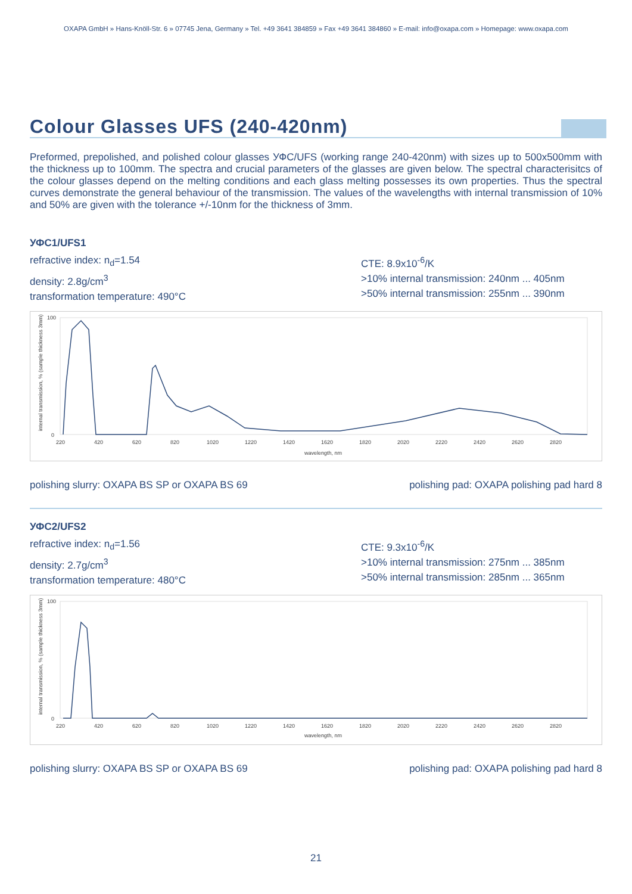OXAPA GmbH » Hans-Knöll-Str. 6 » 07745 Jena, Germany » Tel. +49 3641 384859 » Fax +49 3641 384860 » E-mail: info@oxapa.com » Homepage: www.oxapa.com
Colour Glasses UFS (240-420nm)
Preformed, prepolished, and polished colour glasses УФС/UFS (working range 240-420nm) with sizes up to 500x500mm with the thickness up to 100mm. The spectra and crucial parameters of the glasses are given below. The spectral characterisitcs of the colour glasses depend on the melting conditions and each glass melting possesses its own properties. Thus the spectral curves demonstrate the general behaviour of the transmission. The values of the wavelengths with internal transmission of 10% and 50% are given with the tolerance +/-10nm for the thickness of 3mm.
УФС1/UFS1
refractive index: n<sub>d</sub>=1.54
density: 2.8g/cm<sup>3</sup>
transformation temperature: 490°C
CTE: 8.9x10<sup>-6</sup>/K
>10% internal transmission: 240nm ... 405nm
>50% internal transmission: 255nm ... 390nm
internal transmission, % (sample thickness 3mm)
100
0
220
420
620
820
1020
1220
1420
1620
1820
2020
2220
2420
2620
2820
wavelength, nm
polishing slurry: OXAPA BS SP or OXAPA BS 69 polishing pad: OXAPA polishing pad hard 8
УФС2/UFS2
refractive index: n<sub>d</sub>=1.56
density: 2.7g/cm<sup>3</sup>
transformation temperature: 480°C
CTE: 9.3x10<sup>-6</sup>/K
>10% internal transmission: 275nm ... 385nm
>50% internal transmission: 285nm ... 365nm
internal transmission, % (sample thickness 3mm)
100
0
220
420
620
820
1020
1220
1420
1620
1820
2020
2220
2420
2620
2820
wavelength, nm
polishing slurry: OXAPA BS SP or OXAPA BS 69 polishing pad: OXAPA polishing pad hard 8
21